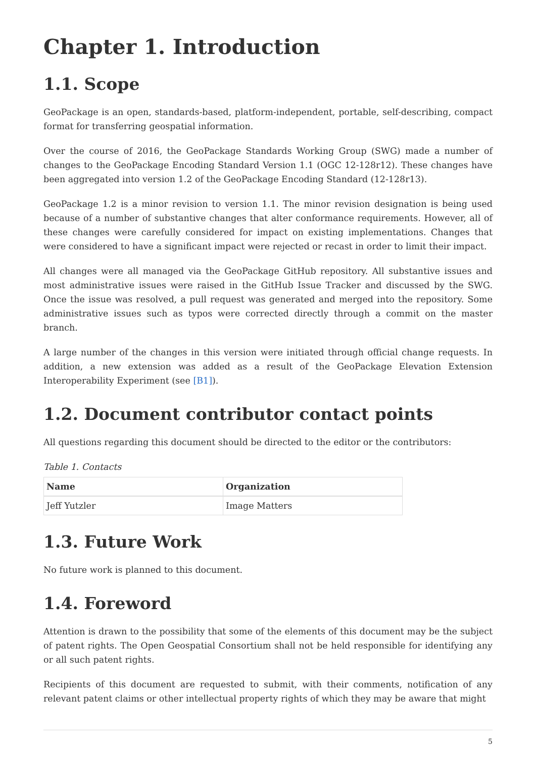Chapter 1. Introduction
1.1. Scope
GeoPackage is an open, standards-based, platform-independent, portable, self-describing, compact format for transferring geospatial information.
Over the course of 2016, the GeoPackage Standards Working Group (SWG) made a number of changes to the GeoPackage Encoding Standard Version 1.1 (OGC 12-128r12). These changes have been aggregated into version 1.2 of the GeoPackage Encoding Standard (12-128r13).
GeoPackage 1.2 is a minor revision to version 1.1. The minor revision designation is being used because of a number of substantive changes that alter conformance requirements. However, all of these changes were carefully considered for impact on existing implementations. Changes that were considered to have a significant impact were rejected or recast in order to limit their impact.
All changes were all managed via the GeoPackage GitHub repository. All substantive issues and most administrative issues were raised in the GitHub Issue Tracker and discussed by the SWG. Once the issue was resolved, a pull request was generated and merged into the repository. Some administrative issues such as typos were corrected directly through a commit on the master branch.
A large number of the changes in this version were initiated through official change requests. In addition, a new extension was added as a result of the GeoPackage Elevation Extension Interoperability Experiment (see [B1]).
1.2. Document contributor contact points
All questions regarding this document should be directed to the editor or the contributors:
Table 1. Contacts
| Name | Organization |
| --- | --- |
| Jeff Yutzler | Image Matters |
1.3. Future Work
No future work is planned to this document.
1.4. Foreword
Attention is drawn to the possibility that some of the elements of this document may be the subject of patent rights. The Open Geospatial Consortium shall not be held responsible for identifying any or all such patent rights.
Recipients of this document are requested to submit, with their comments, notification of any relevant patent claims or other intellectual property rights of which they may be aware that might
5